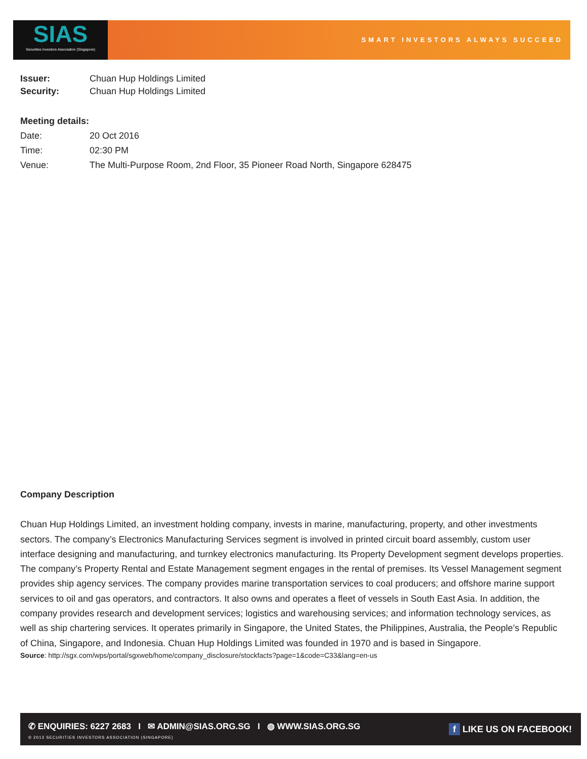SIAS
Securities Investors Association (Singapore)
SMART INVESTORS ALWAYS SUCCEED
| Issuer: | Chuan Hup Holdings Limited |
| Security: | Chuan Hup Holdings Limited |
Meeting details:
| Date: | 20 Oct 2016 |
| Time: | 02:30 PM |
| Venue: | The Multi-Purpose Room, 2nd Floor, 35 Pioneer Road North, Singapore 628475 |
Company Description
Chuan Hup Holdings Limited, an investment holding company, invests in marine, manufacturing, property, and other investments sectors. The company’s Electronics Manufacturing Services segment is involved in printed circuit board assembly, custom user interface designing and manufacturing, and turnkey electronics manufacturing. Its Property Development segment develops properties. The company’s Property Rental and Estate Management segment engages in the rental of premises. Its Vessel Management segment provides ship agency services. The company provides marine transportation services to coal producers; and offshore marine support services to oil and gas operators, and contractors. It also owns and operates a fleet of vessels in South East Asia. In addition, the company provides research and development services; logistics and warehousing services; and information technology services, as well as ship chartering services. It operates primarily in Singapore, the United States, the Philippines, Australia, the People’s Republic of China, Singapore, and Indonesia. Chuan Hup Holdings Limited was founded in 1970 and is based in Singapore.
Source: http://sgx.com/wps/portal/sgxweb/home/company_disclosure/stockfacts?page=1&code=C33&lang=en-us
✆ ENQUIRIES: 6227 2683 I ✉ ADMIN@SIAS.ORG.SG I ◍ WWW.SIAS.ORG.SG
© 2013 SECURITIES INVESTORS ASSOCIATION (SINGAPORE)
f LIKE US ON FACEBOOK!